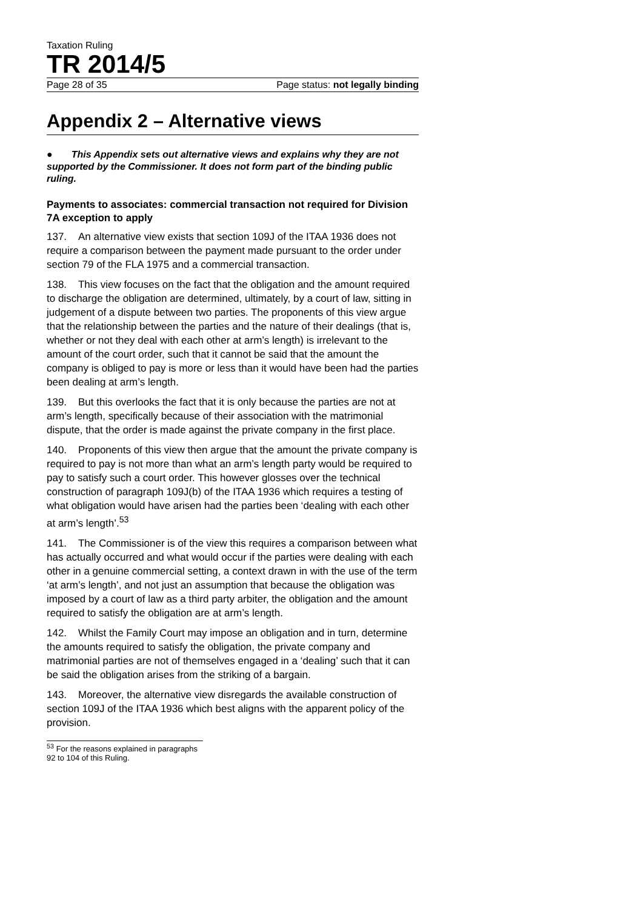Taxation Ruling
TR 2014/5
Page 28 of 35 Page status: not legally binding
Appendix 2 – Alternative views
● This Appendix sets out alternative views and explains why they are not supported by the Commissioner. It does not form part of the binding public ruling.
Payments to associates: commercial transaction not required for Division 7A exception to apply
137. An alternative view exists that section 109J of the ITAA 1936 does not require a comparison between the payment made pursuant to the order under section 79 of the FLA 1975 and a commercial transaction.
138. This view focuses on the fact that the obligation and the amount required to discharge the obligation are determined, ultimately, by a court of law, sitting in judgement of a dispute between two parties. The proponents of this view argue that the relationship between the parties and the nature of their dealings (that is, whether or not they deal with each other at arm’s length) is irrelevant to the amount of the court order, such that it cannot be said that the amount the company is obliged to pay is more or less than it would have been had the parties been dealing at arm’s length.
139. But this overlooks the fact that it is only because the parties are not at arm’s length, specifically because of their association with the matrimonial dispute, that the order is made against the private company in the first place.
140. Proponents of this view then argue that the amount the private company is required to pay is not more than what an arm’s length party would be required to pay to satisfy such a court order. This however glosses over the technical construction of paragraph 109J(b) of the ITAA 1936 which requires a testing of what obligation would have arisen had the parties been ‘dealing with each other at arm’s length’.<sup>53</sup>
141. The Commissioner is of the view this requires a comparison between what has actually occurred and what would occur if the parties were dealing with each other in a genuine commercial setting, a context drawn in with the use of the term ‘at arm’s length’, and not just an assumption that because the obligation was imposed by a court of law as a third party arbiter, the obligation and the amount required to satisfy the obligation are at arm’s length.
142. Whilst the Family Court may impose an obligation and in turn, determine the amounts required to satisfy the obligation, the private company and matrimonial parties are not of themselves engaged in a ‘dealing’ such that it can be said the obligation arises from the striking of a bargain.
143. Moreover, the alternative view disregards the available construction of section 109J of the ITAA 1936 which best aligns with the apparent policy of the provision.
<sup>53</sup> For the reasons explained in paragraphs 92 to 104 of this Ruling.